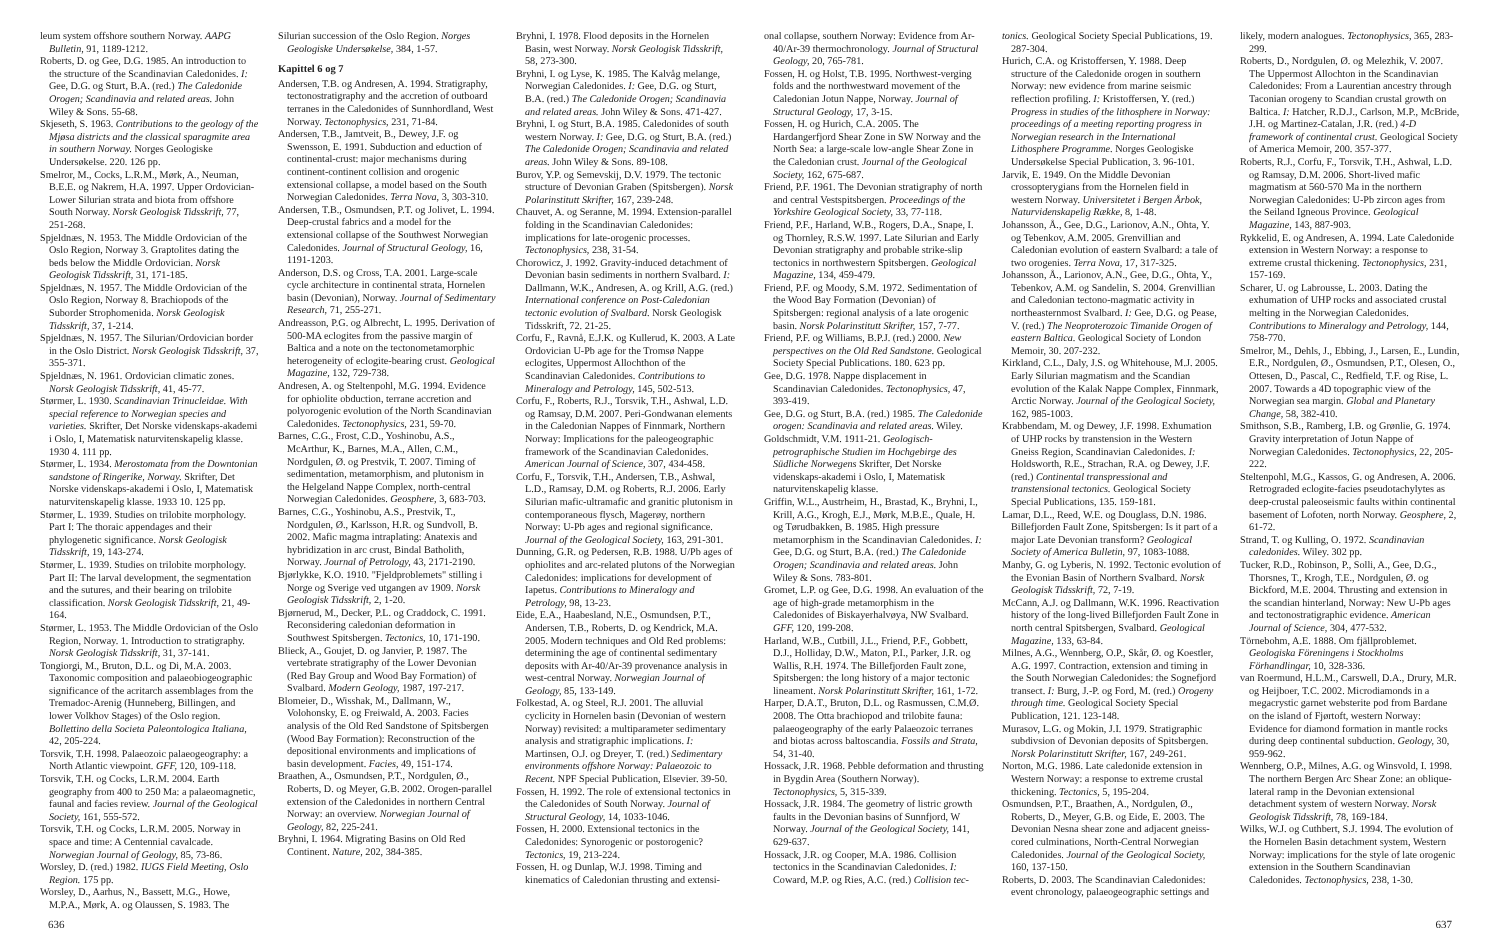leum system offshore southern Norway. AAPG Bulletin, 91, 1189-1212.
Roberts, D. og Gee, D.G. 1985. An introduction to the structure of the Scandinavian Caledonides. I: Gee, D.G. og Sturt, B.A. (red.) The Caledonide Orogen; Scandinavia and related areas. John Wiley & Sons. 55-68.
Skjeseth, S. 1963. Contributions to the geology of the Mjøsa districts and the classical sparagmite area in southern Norway. Norges Geologiske Undersøkelse. 220. 126 pp.
Smelror, M., Cocks, L.R.M., Mørk, A., Neuman, B.E.E. og Nakrem, H.A. 1997. Upper Ordovician-Lower Silurian strata and biota from offshore South Norway. Norsk Geologisk Tidsskrift, 77, 251-268.
Spjeldnæs, N. 1953. The Middle Ordovician of the Oslo Region, Norway 3. Graptolites dating the beds below the Middle Ordovician. Norsk Geologisk Tidsskrift, 31, 171-185.
Spjeldnæs, N. 1957. The Middle Ordovician of the Oslo Region, Norway 8. Brachiopods of the Suborder Strophomenida. Norsk Geologisk Tidsskrift, 37, 1-214.
Spjeldnæs, N. 1957. The Silurian/Ordovician border in the Oslo District. Norsk Geologisk Tidsskrift, 37, 355-371.
Spjeldnæs, N. 1961. Ordovician climatic zones. Norsk Geologisk Tidsskrift, 41, 45-77.
Størmer, L. 1930. Scandinavian Trinucleidae. With special reference to Norwegian species and varieties. Skrifter, Det Norske videnskaps-akademi i Oslo, I, Matematisk naturvitenskapelig klasse. 1930 4. 111 pp.
Størmer, L. 1934. Merostomata from the Downtonian sandstone of Ringerike, Norway. Skrifter, Det Norske videnskaps-akademi i Oslo, I, Matematisk naturvitenskapelig klasse. 1933 10. 125 pp.
Størmer, L. 1939. Studies on trilobite morphology. Part I: The thoraic appendages and their phylogenetic significance. Norsk Geologisk Tidsskrift, 19, 143-274.
Størmer, L. 1939. Studies on trilobite morphology. Part II: The larval development, the segmentation and the sutures, and their bearing on trilobite classification. Norsk Geologisk Tidsskrift, 21, 49-164.
Størmer, L. 1953. The Middle Ordovician of the Oslo Region, Norway. 1. Introduction to stratigraphy. Norsk Geologisk Tidsskrift, 31, 37-141.
Tongiorgi, M., Bruton, D.L. og Di, M.A. 2003. Taxonomic composition and palaeobiogeographic significance of the acritarch assemblages from the Tremadoc-Arenig (Hunneberg, Billingen, and lower Volkhov Stages) of the Oslo region. Bollettino della Societa Paleontologica Italiana, 42, 205-224.
Torsvik, T.H. 1998. Palaeozoic palaeogeography: a North Atlantic viewpoint. GFF, 120, 109-118.
Torsvik, T.H. og Cocks, L.R.M. 2004. Earth geography from 400 to 250 Ma: a palaeomagnetic, faunal and facies review. Journal of the Geological Society, 161, 555-572.
Torsvik, T.H. og Cocks, L.R.M. 2005. Norway in space and time: A Centennial cavalcade. Norwegian Journal of Geology, 85, 73-86.
Worsley, D. (red.) 1982. IUGS Field Meeting, Oslo Region. 175 pp.
Worsley, D., Aarhus, N., Bassett, M.G., Howe, M.P.A., Mørk, A. og Olaussen, S. 1983. The
Silurian succession of the Oslo Region. Norges Geologiske Undersøkelse, 384, 1-57.
Kapittel 6 og 7
Andersen, T.B. og Andresen, A. 1994. Stratigraphy, tectonostratigraphy and the accretion of outboard terranes in the Caledonides of Sunnhordland, West Norway. Tectonophysics, 231, 71-84.
Andersen, T.B., Jamtveit, B., Dewey, J.F. og Swensson, E. 1991. Subduction and eduction of continental-crust: major mechanisms during continent-continent collision and orogenic extensional collapse, a model based on the South Norwegian Caledonides. Terra Nova, 3, 303-310.
Andersen, T.B., Osmundsen, P.T. og Jolivet, L. 1994. Deep-crustal fabrics and a model for the extensional collapse of the Southwest Norwegian Caledonides. Journal of Structural Geology, 16, 1191-1203.
Anderson, D.S. og Cross, T.A. 2001. Large-scale cycle architecture in continental strata, Hornelen basin (Devonian), Norway. Journal of Sedimentary Research, 71, 255-271.
Andreasson, P.G. og Albrecht, L. 1995. Derivation of 500-MA eclogites from the passive margin of Baltica and a note on the tectonometamorphic heterogeneity of eclogite-bearing crust. Geological Magazine, 132, 729-738.
Andresen, A. og Steltenpohl, M.G. 1994. Evidence for ophiolite obduction, terrane accretion and polyorogenic evolution of the North Scandinavian Caledonides. Tectonophysics, 231, 59-70.
Barnes, C.G., Frost, C.D., Yoshinobu, A.S., McArthur, K., Barnes, M.A., Allen, C.M., Nordgulen, Ø. og Prestvik, T. 2007. Timing of sedimentation, metamorphism, and plutonism in the Helgeland Nappe Complex, north-central Norwegian Caledonides. Geosphere, 3, 683-703.
Barnes, C.G., Yoshinobu, A.S., Prestvik, T., Nordgulen, Ø., Karlsson, H.R. og Sundvoll, B. 2002. Mafic magma intraplating: Anatexis and hybridization in arc crust, Bindal Batholith, Norway. Journal of Petrology, 43, 2171-2190.
Bjørlykke, K.O. 1910. "Fjeldproblemets" stilling i Norge og Sverige ved utgangen av 1909. Norsk Geologisk Tidsskrift, 2, 1-20.
Bjørnerud, M., Decker, P.L. og Craddock, C. 1991. Reconsidering caledonian deformation in Southwest Spitsbergen. Tectonics, 10, 171-190.
Blieck, A., Goujet, D. og Janvier, P. 1987. The vertebrate stratigraphy of the Lower Devonian (Red Bay Group and Wood Bay Formation) of Svalbard. Modern Geology, 1987, 197-217.
Blomeier, D., Wisshak, M., Dallmann, W., Volohonsky, E. og Freiwald, A. 2003. Facies analysis of the Old Red Sandstone of Spitsbergen (Wood Bay Formation): Reconstruction of the depositional environments and implications of basin development. Facies, 49, 151-174.
Braathen, A., Osmundsen, P.T., Nordgulen, Ø., Roberts, D. og Meyer, G.B. 2002. Orogen-parallel extension of the Caledonides in northern Central Norway: an overview. Norwegian Journal of Geology, 82, 225-241.
Bryhni, I. 1964. Migrating Basins on Old Red Continent. Nature, 202, 384-385.
Bryhni, I. 1978. Flood deposits in the Hornelen Basin, west Norway. Norsk Geologisk Tidsskrift, 58, 273-300.
Bryhni, I. og Lyse, K. 1985. The Kalvåg melange, Norwegian Caledonides. I: Gee, D.G. og Sturt, B.A. (red.) The Caledonide Orogen; Scandinavia and related areas. John Wiley & Sons. 471-427.
Bryhni, I. og Sturt, B.A. 1985. Caledonides of south western Norway. I: Gee, D.G. og Sturt, B.A. (red.) The Caledonide Orogen; Scandinavia and related areas. John Wiley & Sons. 89-108.
Burov, Y.P. og Semevskij, D.V. 1979. The tectonic structure of Devonian Graben (Spitsbergen). Norsk Polarinstitutt Skrifter, 167, 239-248.
Chauvet, A. og Seranne, M. 1994. Extension-parallel folding in the Scandinavian Caledonides: implications for late-orogenic processes. Tectonophysics, 238, 31-54.
Chorowicz, J. 1992. Gravity-induced detachment of Devonian basin sediments in northern Svalbard. I: Dallmann, W.K., Andresen, A. og Krill, A.G. (red.) International conference on Post-Caledonian tectonic evolution of Svalbard. Norsk Geologisk Tidsskrift, 72. 21-25.
Corfu, F., Ravnå, E.J.K. og Kullerud, K. 2003. A Late Ordovician U-Pb age for the Tromsø Nappe eclogites, Uppermost Allochthon of the Scandinavian Caledonides. Contributions to Mineralogy and Petrology, 145, 502-513.
Corfu, F., Roberts, R.J., Torsvik, T.H., Ashwal, L.D. og Ramsay, D.M. 2007. Peri-Gondwanan elements in the Caledonian Nappes of Finnmark, Northern Norway: Implications for the paleogeographic framework of the Scandinavian Caledonides. American Journal of Science, 307, 434-458.
Corfu, F., Torsvik, T.H., Andersen, T.B., Ashwal, L.D., Ramsay, D.M. og Roberts, R.J. 2006. Early Silurian mafic-ultramafic and granitic plutonism in contemporaneous flysch, Magerøy, northern Norway: U-Pb ages and regional significance. Journal of the Geological Society, 163, 291-301.
Dunning, G.R. og Pedersen, R.B. 1988. U/Pb ages of ophiolites and arc-related plutons of the Norwegian Caledonides: implications for development of Iapetus. Contributions to Mineralogy and Petrology, 98, 13-23.
Eide, E.A., Haabesland, N.E., Osmundsen, P.T., Andersen, T.B., Roberts, D. og Kendrick, M.A. 2005. Modern techniques and Old Red problems: determining the age of continental sedimentary deposits with Ar-40/Ar-39 provenance analysis in west-central Norway. Norwegian Journal of Geology, 85, 133-149.
Folkestad, A. og Steel, R.J. 2001. The alluvial cyclicity in Hornelen basin (Devonian of western Norway) revisited: a multiparameter sedimentary analysis and stratigraphic implications. I: Martinsen, O.J. og Dreyer, T. (red.) Sedimentary environments offshore Norway: Palaeozoic to Recent. NPF Special Publication, Elsevier. 39-50.
Fossen, H. 1992. The role of extensional tectonics in the Caledonides of South Norway. Journal of Structural Geology, 14, 1033-1046.
Fossen, H. 2000. Extensional tectonics in the Caledonides: Synorogenic or postorogenic? Tectonics, 19, 213-224.
Fossen, H. og Dunlap, W.J. 1998. Timing and kinematics of Caledonian thrusting and extensi-
onal collapse, southern Norway: Evidence from Ar-40/Ar-39 thermochronology. Journal of Structural Geology, 20, 765-781.
Fossen, H. og Holst, T.B. 1995. Northwest-verging folds and the northwestward movement of the Caledonian Jotun Nappe, Norway. Journal of Structural Geology, 17, 3-15.
Fossen, H. og Hurich, C.A. 2005. The Hardangerfjord Shear Zone in SW Norway and the North Sea: a large-scale low-angle Shear Zone in the Caledonian crust. Journal of the Geological Society, 162, 675-687.
Friend, P.F. 1961. The Devonian stratigraphy of north and central Vestspitsbergen. Proceedings of the Yorkshire Geological Society, 33, 77-118.
Friend, P.F., Harland, W.B., Rogers, D.A., Snape, I. og Thornley, R.S.W. 1997. Late Silurian and Early Devonian stratigraphy and probable strike-slip tectonics in northwestern Spitsbergen. Geological Magazine, 134, 459-479.
Friend, P.F. og Moody, S.M. 1972. Sedimentation of the Wood Bay Formation (Devonian) of Spitsbergen: regional analysis of a late orogenic basin. Norsk Polarinstitutt Skrifter, 157, 7-77.
Friend, P.F. og Williams, B.P.J. (red.) 2000. New perspectives on the Old Red Sandstone. Geological Society Special Publications. 180. 623 pp.
Gee, D.G. 1978. Nappe displacement in Scandinavian Caledonides. Tectonophysics, 47, 393-419.
Gee, D.G. og Sturt, B.A. (red.) 1985. The Caledonide orogen: Scandinavia and related areas. Wiley.
Goldschmidt, V.M. 1911-21. Geologisch-petrographische Studien im Hochgebirge des Südliche Norwegens Skrifter, Det Norske videnskaps-akademi i Oslo, I, Matematisk naturvitenskapelig klasse.
Griffin, W.L., Austrheim, H., Brastad, K., Bryhni, I., Krill, A.G., Krogh, E.J., Mørk, M.B.E., Quale, H. og Tørudbakken, B. 1985. High pressure metamorphism in the Scandinavian Caledonides. I: Gee, D.G. og Sturt, B.A. (red.) The Caledonide Orogen; Scandinavia and related areas. John Wiley & Sons. 783-801.
Gromet, L.P. og Gee, D.G. 1998. An evaluation of the age of high-grade metamorphism in the Caledonides of Biskayerhalvøya, NW Svalbard. GFF, 120, 199-208.
Harland, W.B., Cutbill, J.L., Friend, P.F., Gobbett, D.J., Holliday, D.W., Maton, P.I., Parker, J.R. og Wallis, R.H. 1974. The Billefjorden Fault zone, Spitsbergen: the long history of a major tectonic lineament. Norsk Polarinstitutt Skrifter, 161, 1-72.
Harper, D.A.T., Bruton, D.L. og Rasmussen, C.M.Ø. 2008. The Otta brachiopod and trilobite fauna: palaeogeography of the early Palaeozoic terranes and biotas across baltoscandia. Fossils and Strata, 54, 31-40.
Hossack, J.R. 1968. Pebble deformation and thrusting in Bygdin Area (Southern Norway). Tectonophysics, 5, 315-339.
Hossack, J.R. 1984. The geometry of listric growth faults in the Devonian basins of Sunnfjord, W Norway. Journal of the Geological Society, 141, 629-637.
Hossack, J.R. og Cooper, M.A. 1986. Collision tectonics in the Scandinavian Caledonides. I: Coward, M.P. og Ries, A.C. (red.) Collision tec-
tonics. Geological Society Special Publications, 19. 287-304.
Hurich, C.A. og Kristoffersen, Y. 1988. Deep structure of the Caledonide orogen in southern Norway: new evidence from marine seismic reflection profiling. I: Kristoffersen, Y. (red.) Progress in studies of the lithosphere in Norway: proceedings of a meeting reporting progress in Norwegian research in the International Lithosphere Programme. Norges Geologiske Undersøkelse Special Publication, 3. 96-101.
Jarvik, E. 1949. On the Middle Devonian crossopterygians from the Hornelen field in western Norway. Universitetet i Bergen Årbok, Naturvidenskapelig Række, 8, 1-48.
Johansson, Å., Gee, D.G., Larionov, A.N., Ohta, Y. og Tebenkov, A.M. 2005. Grenvillian and Caledonian evolution of eastern Svalbard: a tale of two orogenies. Terra Nova, 17, 317-325.
Johansson, Å., Larionov, A.N., Gee, D.G., Ohta, Y., Tebenkov, A.M. og Sandelin, S. 2004. Grenvillian and Caledonian tectono-magmatic activity in northeasternmost Svalbard. I: Gee, D.G. og Pease, V. (red.) The Neoproterozoic Timanide Orogen of eastern Baltica. Geological Society of London Memoir, 30. 207-232.
Kirkland, C.L., Daly, J.S. og Whitehouse, M.J. 2005. Early Silurian magmatism and the Scandian evolution of the Kalak Nappe Complex, Finnmark, Arctic Norway. Journal of the Geological Society, 162, 985-1003.
Krabbendam, M. og Dewey, J.F. 1998. Exhumation of UHP rocks by transtension in the Western Gneiss Region, Scandinavian Caledonides. I: Holdsworth, R.E., Strachan, R.A. og Dewey, J.F. (red.) Continental transpressional and transtensional tectonics. Geological Society Special Publications, 135. 159-181.
Lamar, D.L., Reed, W.E. og Douglass, D.N. 1986. Billefjorden Fault Zone, Spitsbergen: Is it part of a major Late Devonian transform? Geological Society of America Bulletin, 97, 1083-1088.
Manby, G. og Lyberis, N. 1992. Tectonic evolution of the Evonian Basin of Northern Svalbard. Norsk Geologisk Tidsskrift, 72, 7-19.
McCann, A.J. og Dallmann, W.K. 1996. Reactivation history of the long-lived Billefjorden Fault Zone in north central Spitsbergen, Svalbard. Geological Magazine, 133, 63-84.
Milnes, A.G., Wennberg, O.P., Skår, Ø. og Koestler, A.G. 1997. Contraction, extension and timing in the South Norwegian Caledonides: the Sognefjord transect. I: Burg, J.-P. og Ford, M. (red.) Orogeny through time. Geological Society Special Publication, 121. 123-148.
Murasov, L.G. og Mokin, J.I. 1979. Stratigraphic subdivsion of Devonian deposits of Spitsbergen. Norsk Polarinstitutt Skrifter, 167, 249-261.
Norton, M.G. 1986. Late caledonide extension in Western Norway: a response to extreme crustal thickening. Tectonics, 5, 195-204.
Osmundsen, P.T., Braathen, A., Nordgulen, Ø., Roberts, D., Meyer, G.B. og Eide, E. 2003. The Devonian Nesna shear zone and adjacent gneiss-cored culminations, North-Central Norwegian Caledonides. Journal of the Geological Society, 160, 137-150.
Roberts, D. 2003. The Scandinavian Caledonides: event chronology, palaeogeographic settings and
likely, modern analogues. Tectonophysics, 365, 283-299.
Roberts, D., Nordgulen, Ø. og Melezhik, V. 2007. The Uppermost Allochton in the Scandinavian Caledonides: From a Laurentian ancestry through Taconian orogeny to Scandian crustal growth on Baltica. I: Hatcher, R.D.J., Carlson, M.P., McBride, J.H. og Martinez-Catalan, J.R. (red.) 4-D framework of continental crust. Geological Society of America Memoir, 200. 357-377.
Roberts, R.J., Corfu, F., Torsvik, T.H., Ashwal, L.D. og Ramsay, D.M. 2006. Short-lived mafic magmatism at 560-570 Ma in the northern Norwegian Caledonides: U-Pb zircon ages from the Seiland Igneous Province. Geological Magazine, 143, 887-903.
Rykkelid, E. og Andresen, A. 1994. Late Caledonide extension in Western Norway: a response to extreme crustal thickening. Tectonophysics, 231, 157-169.
Scharer, U. og Labrousse, L. 2003. Dating the exhumation of UHP rocks and associated crustal melting in the Norwegian Caledonides. Contributions to Mineralogy and Petrology, 144, 758-770.
Smelror, M., Dehls, J., Ebbing, J., Larsen, E., Lundin, E.R., Nordgulen, Ø., Osmundsen, P.T., Olesen, O., Ottesen, D., Pascal, C., Redfield, T.F. og Rise, L. 2007. Towards a 4D topographic view of the Norwegian sea margin. Global and Planetary Change, 58, 382-410.
Smithson, S.B., Ramberg, I.B. og Grønlie, G. 1974. Gravity interpretation of Jotun Nappe of Norwegian Caledonides. Tectonophysics, 22, 205-222.
Steltenpohl, M.G., Kassos, G. og Andresen, A. 2006. Retrograded eclogite-facies pseudotachylytes as deep-crustal paleoseismic faults within continental basement of Lofoten, north Norway. Geosphere, 2, 61-72.
Strand, T. og Kulling, O. 1972. Scandinavian caledonides. Wiley. 302 pp.
Tucker, R.D., Robinson, P., Solli, A., Gee, D.G., Thorsnes, T., Krogh, T.E., Nordgulen, Ø. og Bickford, M.E. 2004. Thrusting and extension in the scandian hinterland, Norway: New U-Pb ages and tectonostratigraphic evidence. American Journal of Science, 304, 477-532.
Törnebohm, A.E. 1888. Om fjällproblemet. Geologiska Föreningens i Stockholms Förhandlingar, 10, 328-336.
van Roermund, H.L.M., Carswell, D.A., Drury, M.R. og Heijboer, T.C. 2002. Microdiamonds in a megacrystic garnet websterite pod from Bardane on the island of Fjørtoft, western Norway: Evidence for diamond formation in mantle rocks during deep continental subduction. Geology, 30, 959-962.
Wennberg, O.P., Milnes, A.G. og Winsvold, I. 1998. The northern Bergen Arc Shear Zone: an oblique-lateral ramp in the Devonian extensional detachment system of western Norway. Norsk Geologisk Tidsskrift, 78, 169-184.
Wilks, W.J. og Cuthbert, S.J. 1994. The evolution of the Hornelen Basin detachment system, Western Norway: implications for the style of late orogenic extension in the Southern Scandinavian Caledonides. Tectonophysics, 238, 1-30.
636 637